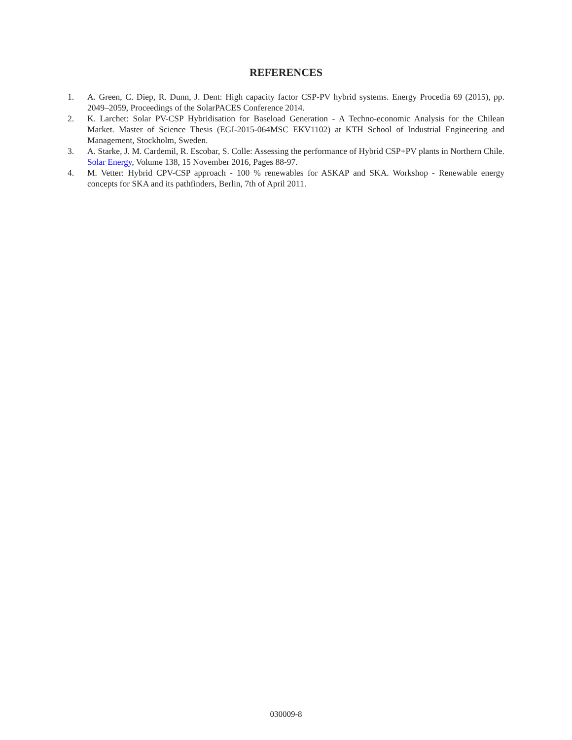REFERENCES
1. A. Green, C. Diep, R. Dunn, J. Dent: High capacity factor CSP-PV hybrid systems. Energy Procedia 69 (2015), pp. 2049–2059, Proceedings of the SolarPACES Conference 2014.
2. K. Larchet: Solar PV-CSP Hybridisation for Baseload Generation - A Techno-economic Analysis for the Chilean Market. Master of Science Thesis (EGI-2015-064MSC EKV1102) at KTH School of Industrial Engineering and Management, Stockholm, Sweden.
3. A. Starke, J. M. Cardemil, R. Escobar, S. Colle: Assessing the performance of Hybrid CSP+PV plants in Northern Chile. Solar Energy, Volume 138, 15 November 2016, Pages 88-97.
4. M. Vetter: Hybrid CPV-CSP approach - 100 % renewables for ASKAP and SKA. Workshop - Renewable energy concepts for SKA and its pathfinders, Berlin, 7th of April 2011.
030009-8